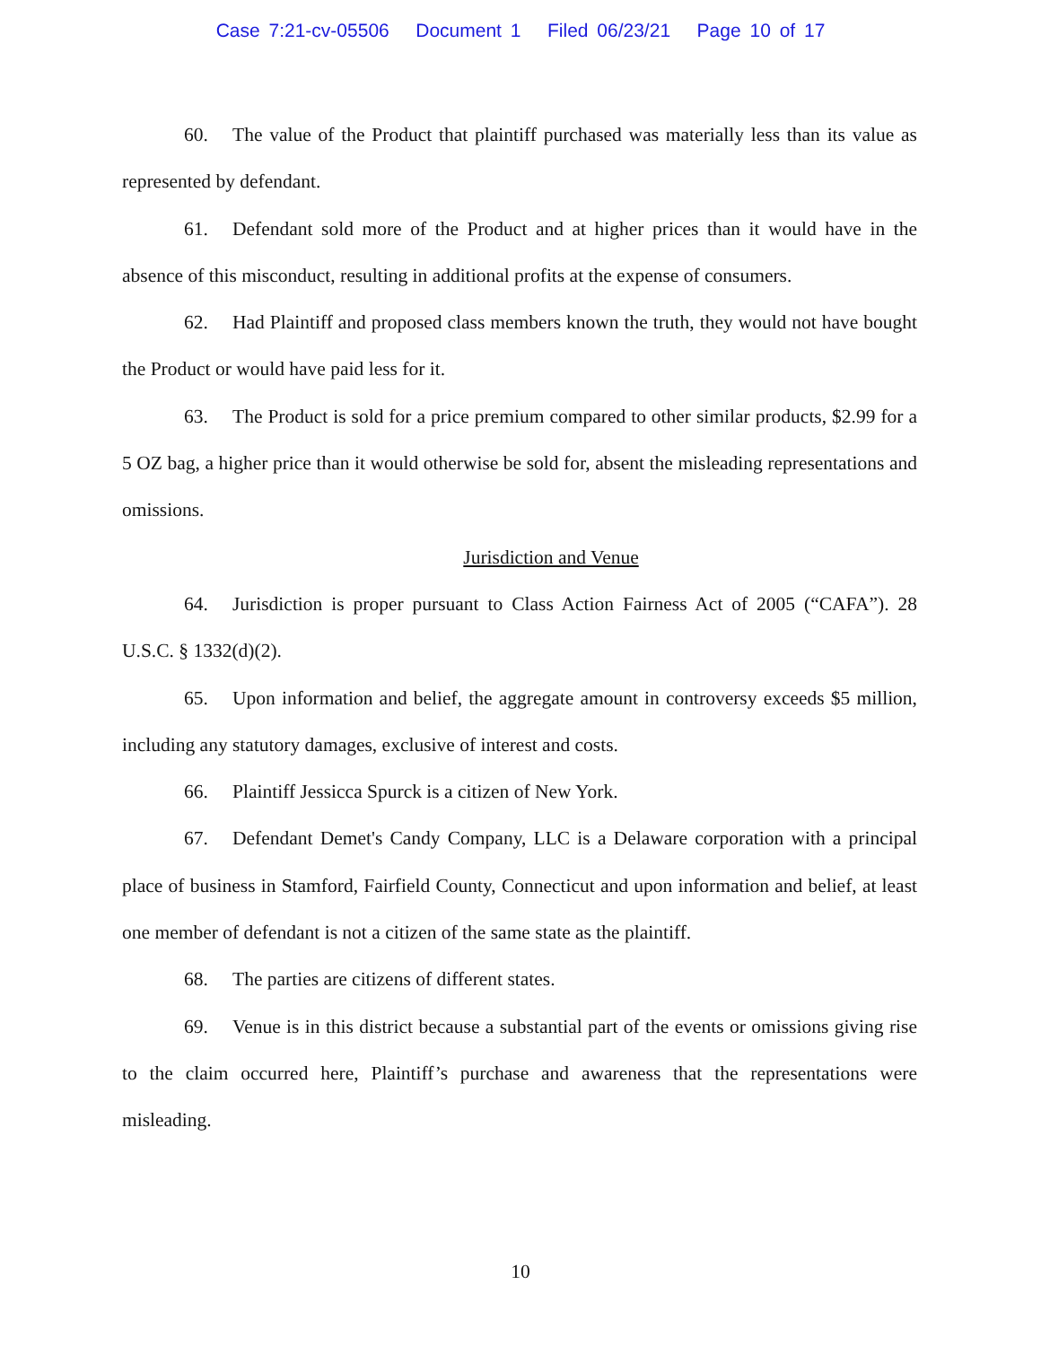Case 7:21-cv-05506 Document 1 Filed 06/23/21 Page 10 of 17
60. The value of the Product that plaintiff purchased was materially less than its value as represented by defendant.
61. Defendant sold more of the Product and at higher prices than it would have in the absence of this misconduct, resulting in additional profits at the expense of consumers.
62. Had Plaintiff and proposed class members known the truth, they would not have bought the Product or would have paid less for it.
63. The Product is sold for a price premium compared to other similar products, $2.99 for a 5 OZ bag, a higher price than it would otherwise be sold for, absent the misleading representations and omissions.
Jurisdiction and Venue
64. Jurisdiction is proper pursuant to Class Action Fairness Act of 2005 (“CAFA”). 28 U.S.C. § 1332(d)(2).
65. Upon information and belief, the aggregate amount in controversy exceeds $5 million, including any statutory damages, exclusive of interest and costs.
66. Plaintiff Jessicca Spurck is a citizen of New York.
67. Defendant Demet's Candy Company, LLC is a Delaware corporation with a principal place of business in Stamford, Fairfield County, Connecticut and upon information and belief, at least one member of defendant is not a citizen of the same state as the plaintiff.
68. The parties are citizens of different states.
69. Venue is in this district because a substantial part of the events or omissions giving rise to the claim occurred here, Plaintiff’s purchase and awareness that the representations were misleading.
10